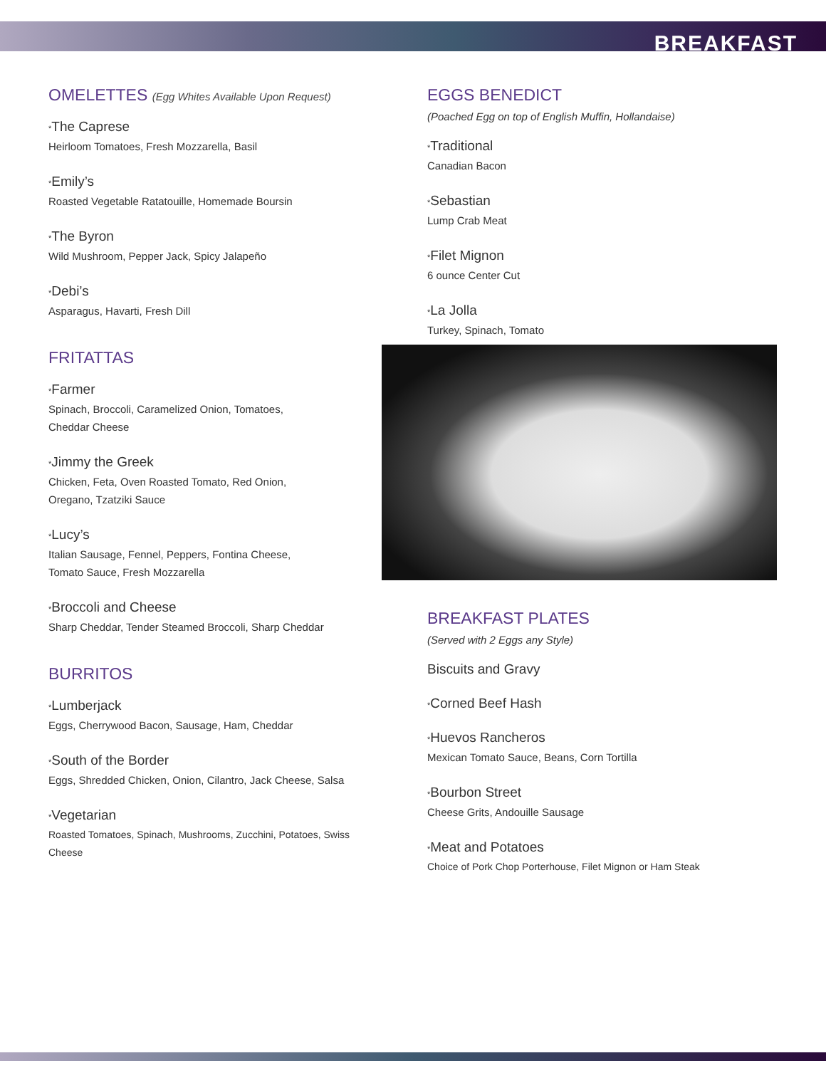BREAKFAST
OMELETTES (Egg Whites Available Upon Request)
*The Caprese
Heirloom Tomatoes, Fresh Mozzarella, Basil
*Emily’s
Roasted Vegetable Ratatouille, Homemade Boursin
*The Byron
Wild Mushroom, Pepper Jack, Spicy Jalapeño
*Debi’s
Asparagus, Havarti, Fresh Dill
FRITATTAS
*Farmer
Spinach, Broccoli, Caramelized Onion, Tomatoes,
Cheddar Cheese
*Jimmy the Greek
Chicken, Feta, Oven Roasted Tomato, Red Onion,
Oregano, Tzatziki Sauce
*Lucy’s
Italian Sausage, Fennel, Peppers, Fontina Cheese,
Tomato Sauce, Fresh Mozzarella
*Broccoli and Cheese
Sharp Cheddar, Tender Steamed Broccoli, Sharp Cheddar
BURRITOS
*Lumberjack
Eggs, Cherrywood Bacon, Sausage, Ham, Cheddar
*South of the Border
Eggs, Shredded Chicken, Onion, Cilantro, Jack Cheese, Salsa
*Vegetarian
Roasted Tomatoes, Spinach, Mushrooms, Zucchini, Potatoes, Swiss
Cheese
EGGS BENEDICT
(Poached Egg on top of English Muffin, Hollandaise)
*Traditional
Canadian Bacon
*Sebastian
Lump Crab Meat
*Filet Mignon
6 ounce Center Cut
*La Jolla
Turkey, Spinach, Tomato
BREAKFAST PLATES
(Served with 2 Eggs any Style)
Biscuits and Gravy
*Corned Beef Hash
*Huevos Rancheros
Mexican Tomato Sauce, Beans, Corn Tortilla
*Bourbon Street
Cheese Grits, Andouille Sausage
*Meat and Potatoes
Choice of Pork Chop Porterhouse, Filet Mignon or Ham Steak